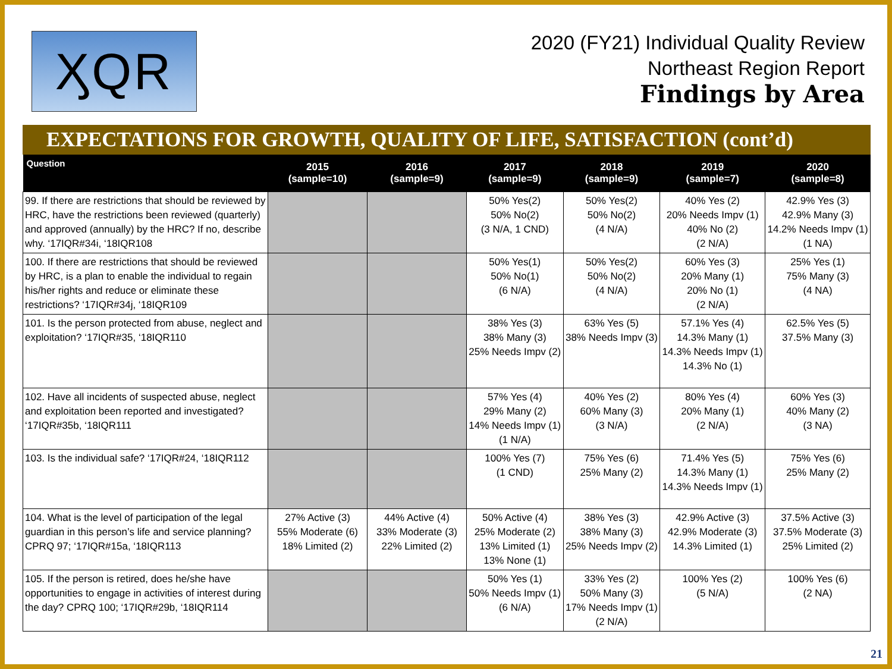ӼQR
2020 (FY21) Individual Quality Review
Northeast Region Report
Findings by Area
EXPECTATIONS FOR GROWTH, QUALITY OF LIFE, SATISFACTION (cont’d)
| Question | 2015 (sample=10) | 2016 (sample=9) | 2017 (sample=9) | 2018 (sample=9) | 2019 (sample=7) | 2020 (sample=8) |
| --- | --- | --- | --- | --- | --- | --- |
| 99. If there are restrictions that should be reviewed by HRC, have the restrictions been reviewed (quarterly) and approved (annually) by the HRC? If no, describe why. ‘17IQR#34i, ‘18IQR108 | | | 50% Yes(2) 50% No(2) (3 N/A, 1 CND) | 50% Yes(2) 50% No(2) (4 N/A) | 40% Yes (2) 20% Needs Impv (1) 40% No (2) (2 N/A) | 42.9% Yes (3) 42.9% Many (3) 14.2% Needs Impv (1) (1 NA) |
| 100. If there are restrictions that should be reviewed by HRC, is a plan to enable the individual to regain his/her rights and reduce or eliminate these restrictions? ‘17IQR#34j, ‘18IQR109 | | | 50% Yes(1) 50% No(1) (6 N/A) | 50% Yes(2) 50% No(2) (4 N/A) | 60% Yes (3) 20% Many (1) 20% No (1) (2 N/A) | 25% Yes (1) 75% Many (3) (4 NA) |
| 101. Is the person protected from abuse, neglect and exploitation? ‘17IQR#35, ‘18IQR110 | | | 38% Yes (3) 38% Many (3) 25% Needs Impv (2) | 63% Yes (5) 38% Needs Impv (3) | 57.1% Yes (4) 14.3% Many (1) 14.3% Needs Impv (1) 14.3% No (1) | 62.5% Yes (5) 37.5% Many (3) |
| 102. Have all incidents of suspected abuse, neglect and exploitation been reported and investigated? ‘17IQR#35b, ‘18IQR111 | | | 57% Yes (4) 29% Many (2) 14% Needs Impv (1) (1 N/A) | 40% Yes (2) 60% Many (3) (3 N/A) | 80% Yes (4) 20% Many (1) (2 N/A) | 60% Yes (3) 40% Many (2) (3 NA) |
| 103. Is the individual safe? ‘17IQR#24, ‘18IQR112 | | | 100% Yes (7) (1 CND) | 75% Yes (6) 25% Many (2) | 71.4% Yes (5) 14.3% Many (1) 14.3% Needs Impv (1) | 75% Yes (6) 25% Many (2) |
| 104. What is the level of participation of the legal guardian in this person’s life and service planning? CPRQ 97; ‘17IQR#15a, ‘18IQR113 | 27% Active (3) 55% Moderate (6) 18% Limited (2) | 44% Active (4) 33% Moderate (3) 22% Limited (2) | 50% Active (4) 25% Moderate (2) 13% Limited (1) 13% None (1) | 38% Yes (3) 38% Many (3) 25% Needs Impv (2) | 42.9% Active (3) 42.9% Moderate (3) 14.3% Limited (1) | 37.5% Active (3) 37.5% Moderate (3) 25% Limited (2) |
| 105. If the person is retired, does he/she have opportunities to engage in activities of interest during the day? CPRQ 100; ‘17IQR#29b, ‘18IQR114 | | | 50% Yes (1) 50% Needs Impv (1) (6 N/A) | 33% Yes (2) 50% Many (3) 17% Needs Impv (1) (2 N/A) | 100% Yes (2) (5 N/A) | 100% Yes (6) (2 NA) |
21